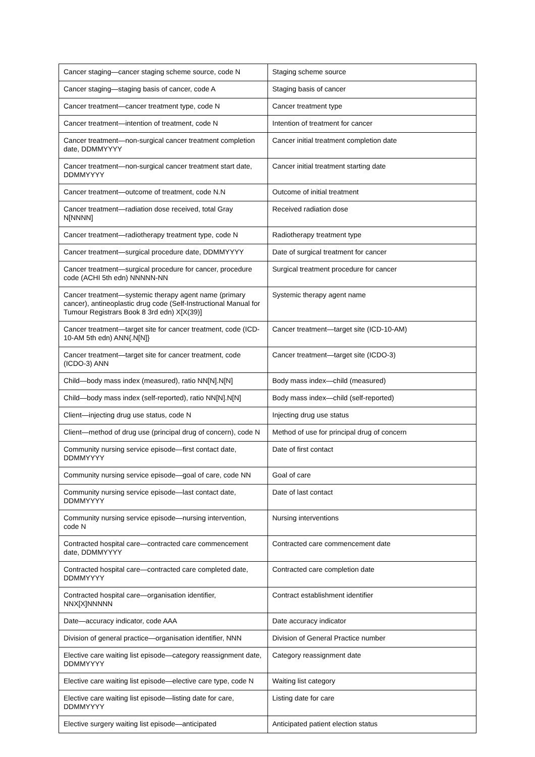| Cancer staging—cancer staging scheme source, code N | Staging scheme source |
| Cancer staging—staging basis of cancer, code A | Staging basis of cancer |
| Cancer treatment—cancer treatment type, code N | Cancer treatment type |
| Cancer treatment—intention of treatment, code N | Intention of treatment for cancer |
| Cancer treatment—non-surgical cancer treatment completion date, DDMMYYYY | Cancer initial treatment completion date |
| Cancer treatment—non-surgical cancer treatment start date, DDMMYYYY | Cancer initial treatment starting date |
| Cancer treatment—outcome of treatment, code N.N | Outcome of initial treatment |
| Cancer treatment—radiation dose received, total Gray N[NNNN] | Received radiation dose |
| Cancer treatment—radiotherapy treatment type, code N | Radiotherapy treatment type |
| Cancer treatment—surgical procedure date, DDMMYYYY | Date of surgical treatment for cancer |
| Cancer treatment—surgical procedure for cancer, procedure code (ACHI 5th edn) NNNNN-NN | Surgical treatment procedure for cancer |
| Cancer treatment—systemic therapy agent name (primary cancer), antineoplastic drug code (Self-Instructional Manual for Tumour Registrars Book 8 3rd edn) X[X(39)] | Systemic therapy agent name |
| Cancer treatment—target site for cancer treatment, code (ICD-10-AM 5th edn) ANN{.N[N]} | Cancer treatment—target site (ICD-10-AM) |
| Cancer treatment—target site for cancer treatment, code (ICDO-3) ANN | Cancer treatment—target site (ICDO-3) |
| Child—body mass index (measured), ratio NN[N].N[N] | Body mass index—child (measured) |
| Child—body mass index (self-reported), ratio NN[N].N[N] | Body mass index—child (self-reported) |
| Client—injecting drug use status, code N | Injecting drug use status |
| Client—method of drug use (principal drug of concern), code N | Method of use for principal drug of concern |
| Community nursing service episode—first contact date, DDMMYYYY | Date of first contact |
| Community nursing service episode—goal of care, code NN | Goal of care |
| Community nursing service episode—last contact date, DDMMYYYY | Date of last contact |
| Community nursing service episode—nursing intervention, code N | Nursing interventions |
| Contracted hospital care—contracted care commencement date, DDMMYYYY | Contracted care commencement date |
| Contracted hospital care—contracted care completed date, DDMMYYYY | Contracted care completion date |
| Contracted hospital care—organisation identifier, NNX[X]NNNNN | Contract establishment identifier |
| Date—accuracy indicator, code AAA | Date accuracy indicator |
| Division of general practice—organisation identifier, NNN | Division of General Practice number |
| Elective care waiting list episode—category reassignment date, DDMMYYYY | Category reassignment date |
| Elective care waiting list episode—elective care type, code N | Waiting list category |
| Elective care waiting list episode—listing date for care, DDMMYYYY | Listing date for care |
| Elective surgery waiting list episode—anticipated | Anticipated patient election status |